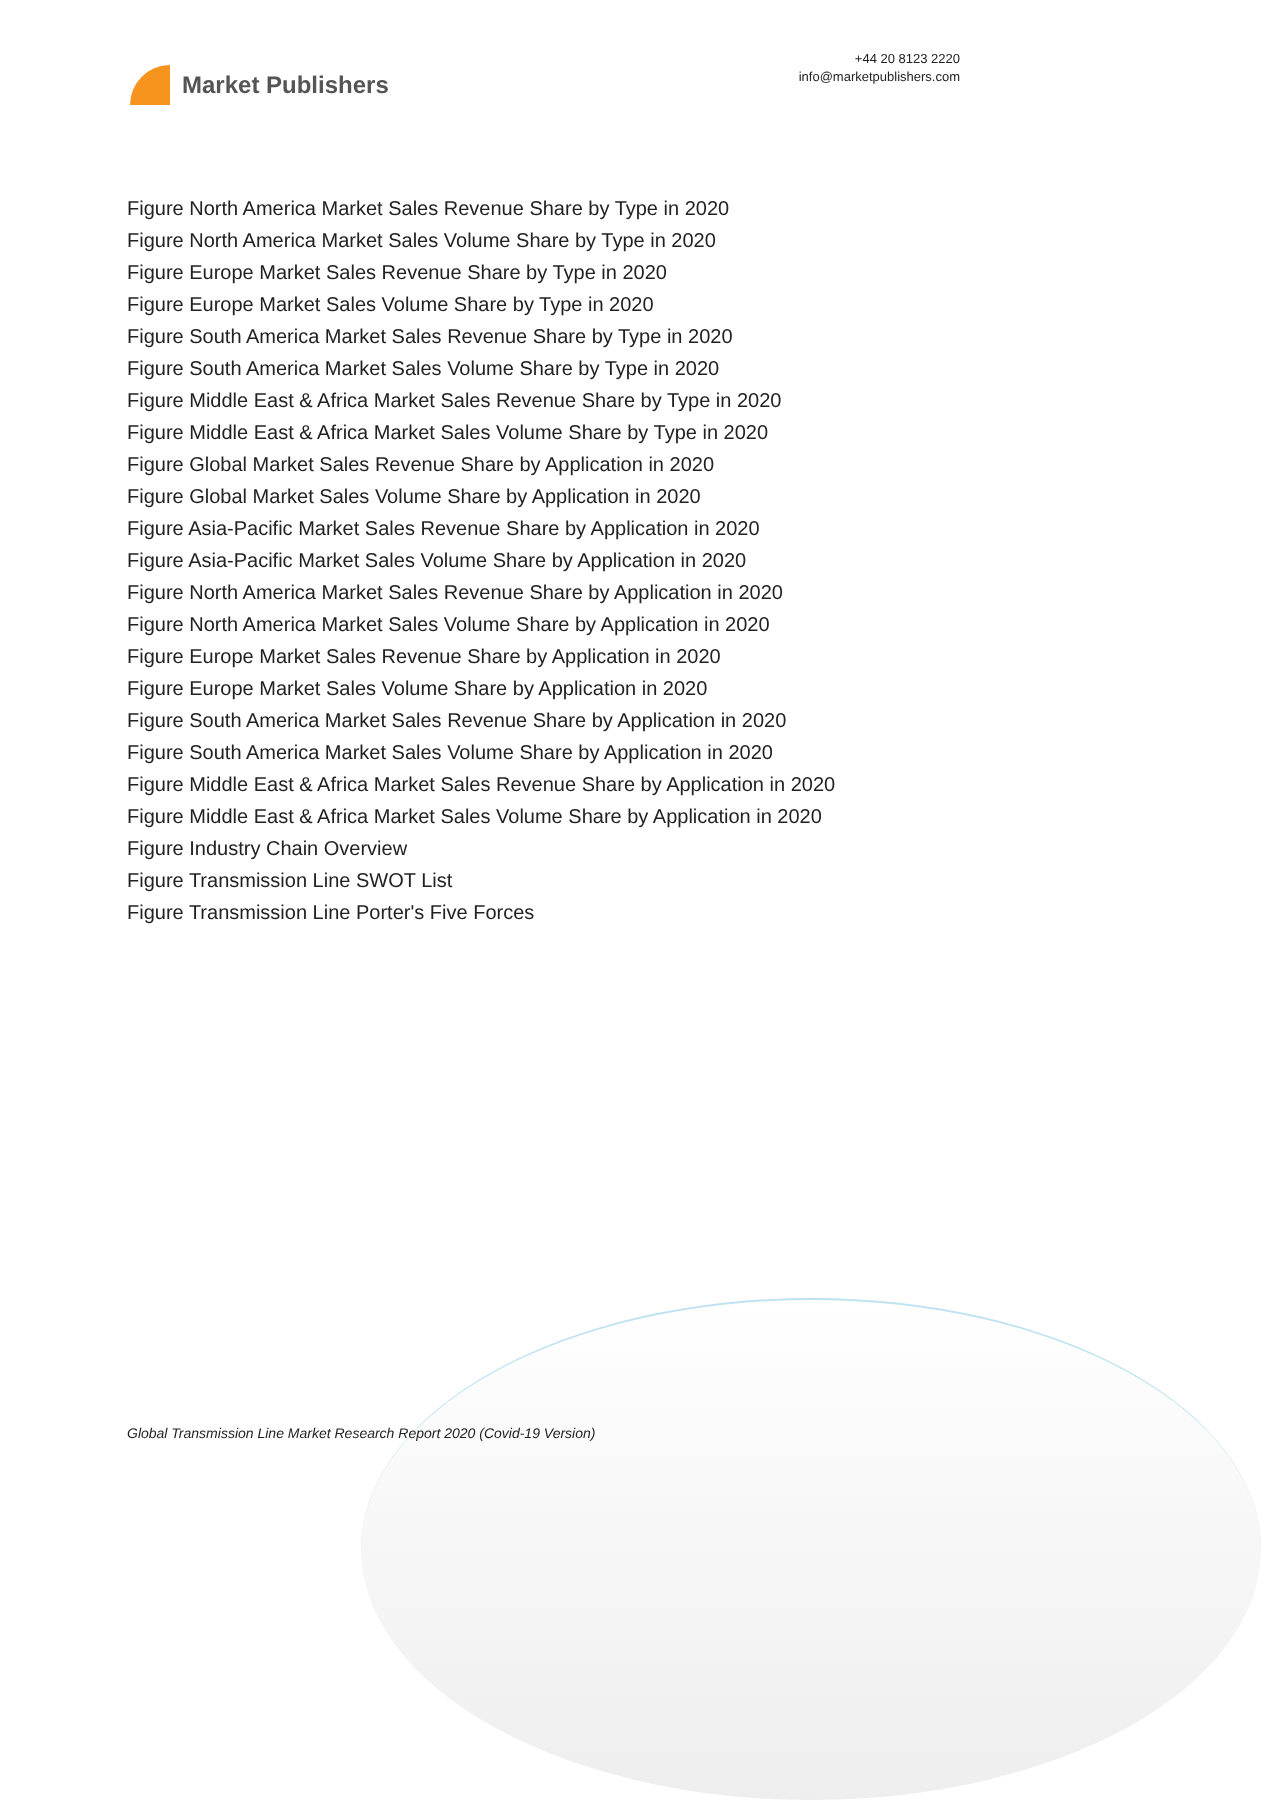Market Publishers
+44 20 8123 2220
info@marketpublishers.com
Figure North America Market Sales Revenue Share by Type in 2020
Figure North America Market Sales Volume Share by Type in 2020
Figure Europe Market Sales Revenue Share by Type in 2020
Figure Europe Market Sales Volume Share by Type in 2020
Figure South America Market Sales Revenue Share by Type in 2020
Figure South America Market Sales Volume Share by Type in 2020
Figure Middle East & Africa Market Sales Revenue Share by Type in 2020
Figure Middle East & Africa Market Sales Volume Share by Type in 2020
Figure Global Market Sales Revenue Share by Application in 2020
Figure Global Market Sales Volume Share by Application in 2020
Figure Asia-Pacific Market Sales Revenue Share by Application in 2020
Figure Asia-Pacific Market Sales Volume Share by Application in 2020
Figure North America Market Sales Revenue Share by Application in 2020
Figure North America Market Sales Volume Share by Application in 2020
Figure Europe Market Sales Revenue Share by Application in 2020
Figure Europe Market Sales Volume Share by Application in 2020
Figure South America Market Sales Revenue Share by Application in 2020
Figure South America Market Sales Volume Share by Application in 2020
Figure Middle East & Africa Market Sales Revenue Share by Application in 2020
Figure Middle East & Africa Market Sales Volume Share by Application in 2020
Figure Industry Chain Overview
Figure Transmission Line SWOT List
Figure Transmission Line Porter's Five Forces
Global Transmission Line Market Research Report 2020 (Covid-19 Version)